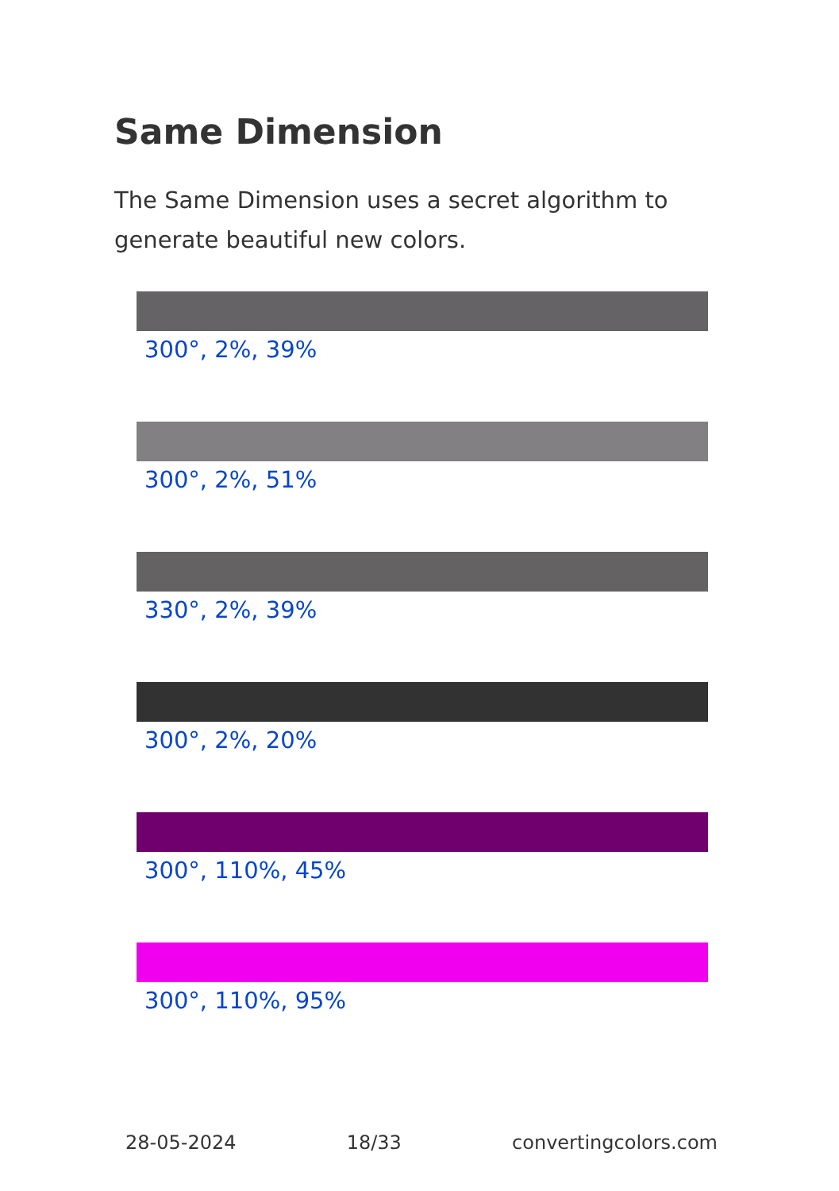Same Dimension
The Same Dimension uses a secret algorithm to generate beautiful new colors.
300°, 2%, 39%
300°, 2%, 51%
330°, 2%, 39%
300°, 2%, 20%
300°, 110%, 45%
300°, 110%, 95%
28-05-2024 18/33 convertingcolors.com